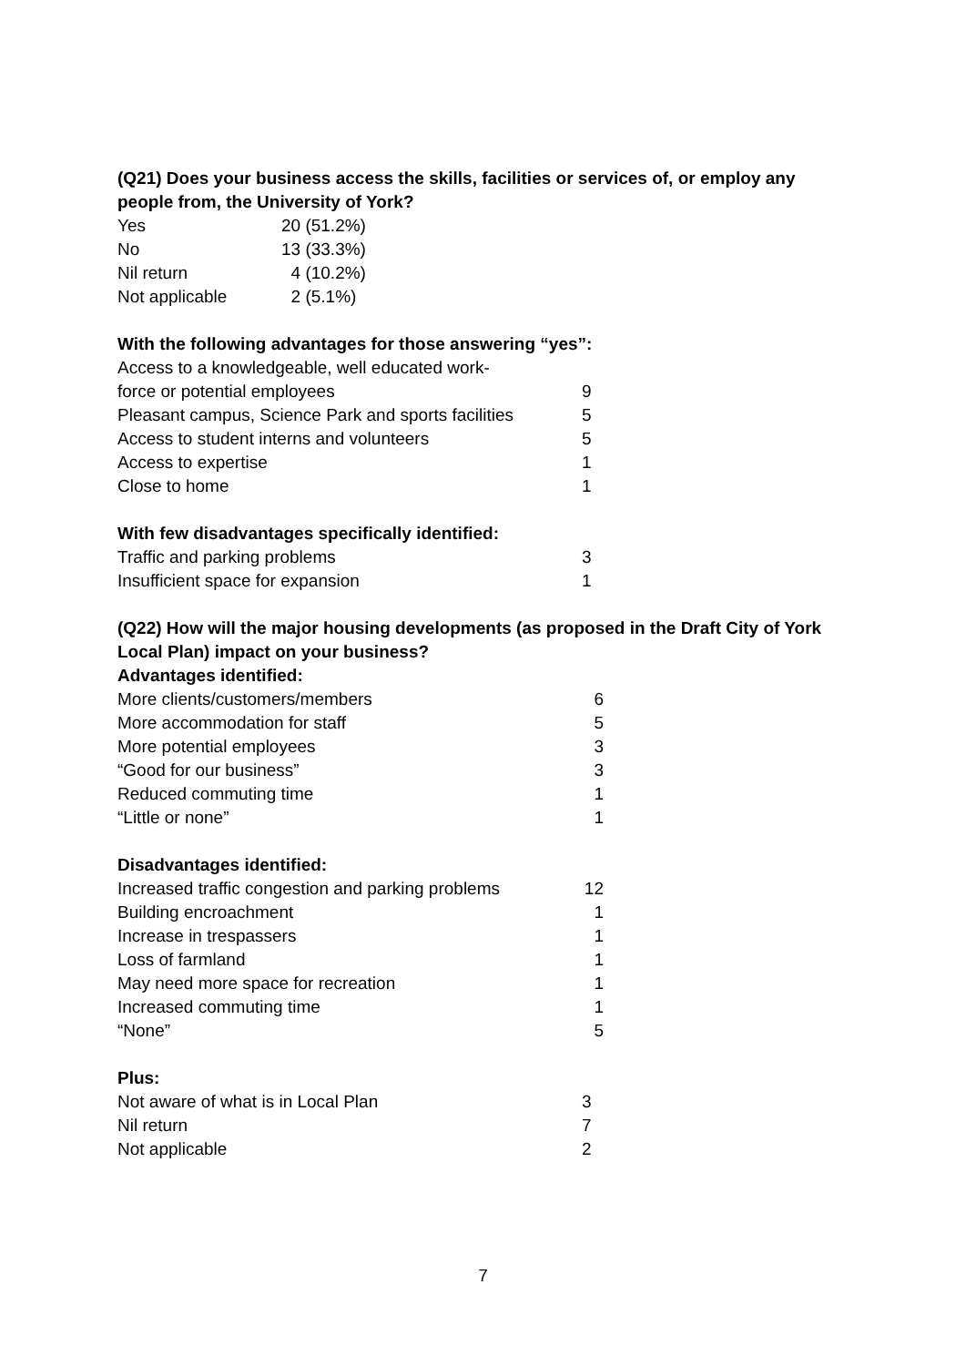(Q21) Does your business access the skills, facilities or services of, or employ any people from, the University of York?
| Yes | 20 (51.2%) |
| No | 13 (33.3%) |
| Nil return | 4 (10.2%) |
| Not applicable | 2 (5.1%) |
With the following advantages for those answering “yes”:
| Access to a knowledgeable, well educated work- force or potential employees | 9 |
| Pleasant campus, Science Park and sports facilities | 5 |
| Access to student interns and volunteers | 5 |
| Access to expertise | 1 |
| Close to home | 1 |
With few disadvantages specifically identified:
| Traffic and parking problems | 3 |
| Insufficient space for expansion | 1 |
(Q22) How will the major housing developments (as proposed in the Draft City of York Local Plan) impact on your business?
Advantages identified:
| More clients/customers/members | 6 |
| More accommodation for staff | 5 |
| More potential employees | 3 |
| “Good for our business” | 3 |
| Reduced commuting time | 1 |
| “Little or none” | 1 |
Disadvantages identified:
| Increased traffic congestion and parking problems | 12 |
| Building encroachment | 1 |
| Increase in trespassers | 1 |
| Loss of farmland | 1 |
| May need more space for recreation | 1 |
| Increased commuting time | 1 |
| “None” | 5 |
Plus:
| Not aware of what is in Local Plan | 3 |
| Nil return | 7 |
| Not applicable | 2 |
7